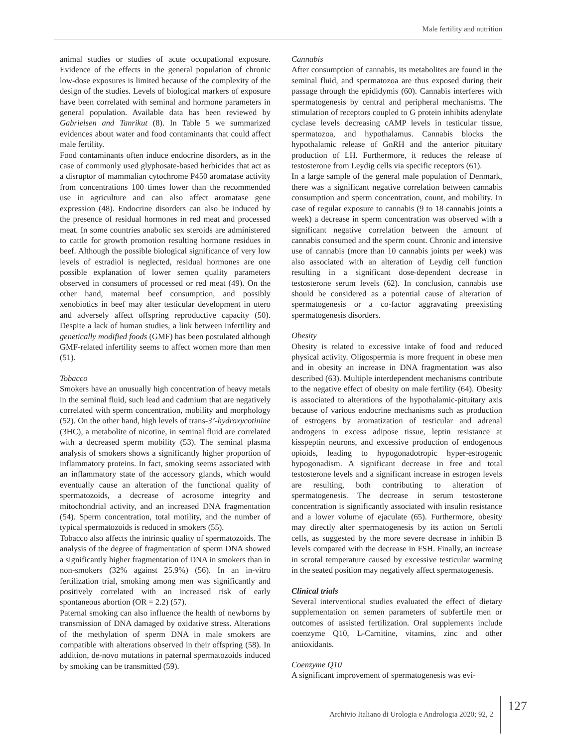Male fertility and nutrition
animal studies or studies of acute occupational exposure. Evidence of the effects in the general population of chronic low-dose exposures is limited because of the complexity of the design of the studies. Levels of biological markers of exposure have been correlated with seminal and hormone parameters in general population. Available data has been reviewed by Gabrielsen and Tanrikut (8). In Table 5 we summarized evidences about water and food contaminants that could affect male fertility.
Food contaminants often induce endocrine disorders, as in the case of commonly used glyphosate-based herbicides that act as a disruptor of mammalian cytochrome P450 aromatase activity from concentrations 100 times lower than the recommended use in agriculture and can also affect aromatase gene expression (48). Endocrine disorders can also be induced by the presence of residual hormones in red meat and processed meat. In some countries anabolic sex steroids are administered to cattle for growth promotion resulting hormone residues in beef. Although the possible biological significance of very low levels of estradiol is neglected, residual hormones are one possible explanation of lower semen quality parameters observed in consumers of processed or red meat (49). On the other hand, maternal beef consumption, and possibly xenobiotics in beef may alter testicular development in utero and adversely affect offspring reproductive capacity (50). Despite a lack of human studies, a link between infertility and genetically modified foods (GMF) has been postulated although GMF-related infertility seems to affect women more than men (51).
Tobacco
Smokers have an unusually high concentration of heavy metals in the seminal fluid, such lead and cadmium that are negatively correlated with sperm concentration, mobility and morphology (52). On the other hand, high levels of trans-3’-hydroxycotinine (3HC), a metabolite of nicotine, in seminal fluid are correlated with a decreased sperm mobility (53). The seminal plasma analysis of smokers shows a significantly higher proportion of inflammatory proteins. In fact, smoking seems associated with an inflammatory state of the accessory glands, which would eventually cause an alteration of the functional quality of spermatozoids, a decrease of acrosome integrity and mitochondrial activity, and an increased DNA fragmentation (54). Sperm concentration, total motility, and the number of typical spermatozoids is reduced in smokers (55).
Tobacco also affects the intrinsic quality of spermatozoids. The analysis of the degree of fragmentation of sperm DNA showed a significantly higher fragmentation of DNA in smokers than in non-smokers (32% against 25.9%) (56). In an in-vitro fertilization trial, smoking among men was significantly and positively correlated with an increased risk of early spontaneous abortion (OR = 2.2) (57).
Paternal smoking can also influence the health of newborns by transmission of DNA damaged by oxidative stress. Alterations of the methylation of sperm DNA in male smokers are compatible with alterations observed in their offspring (58). In addition, de-novo mutations in paternal spermatozoids induced by smoking can be transmitted (59).
Cannabis
After consumption of cannabis, its metabolites are found in the seminal fluid, and spermatozoa are thus exposed during their passage through the epididymis (60). Cannabis interferes with spermatogenesis by central and peripheral mechanisms. The stimulation of receptors coupled to G protein inhibits adenylate cyclase levels decreasing cAMP levels in testicular tissue, spermatozoa, and hypothalamus. Cannabis blocks the hypothalamic release of GnRH and the anterior pituitary production of LH. Furthermore, it reduces the release of testosterone from Leydig cells via specific receptors (61).
In a large sample of the general male population of Denmark, there was a significant negative correlation between cannabis consumption and sperm concentration, count, and mobility. In case of regular exposure to cannabis (9 to 18 cannabis joints a week) a decrease in sperm concentration was observed with a significant negative correlation between the amount of cannabis consumed and the sperm count. Chronic and intensive use of cannabis (more than 10 cannabis joints per week) was also associated with an alteration of Leydig cell function resulting in a significant dose-dependent decrease in testosterone serum levels (62). In conclusion, cannabis use should be considered as a potential cause of alteration of spermatogenesis or a co-factor aggravating preexisting spermatogenesis disorders.
Obesity
Obesity is related to excessive intake of food and reduced physical activity. Oligospermia is more frequent in obese men and in obesity an increase in DNA fragmentation was also described (63). Multiple interdependent mechanisms contribute to the negative effect of obesity on male fertility (64). Obesity is associated to alterations of the hypothalamic-pituitary axis because of various endocrine mechanisms such as production of estrogens by aromatization of testicular and adrenal androgens in excess adipose tissue, leptin resistance at kisspeptin neurons, and excessive production of endogenous opioids, leading to hypogonadotropic hyper-estrogenic hypogonadism. A significant decrease in free and total testosterone levels and a significant increase in estrogen levels are resulting, both contributing to alteration of spermatogenesis. The decrease in serum testosterone concentration is significantly associated with insulin resistance and a lower volume of ejaculate (65). Furthermore, obesity may directly alter spermatogenesis by its action on Sertoli cells, as suggested by the more severe decrease in inhibin B levels compared with the decrease in FSH. Finally, an increase in scrotal temperature caused by excessive testicular warming in the seated position may negatively affect spermatogenesis.
Clinical trials
Several interventional studies evaluated the effect of dietary supplementation on semen parameters of subfertile men or outcomes of assisted fertilization. Oral supplements include coenzyme Q10, L-Carnitine, vitamins, zinc and other antioxidants.
Coenzyme Q10
A significant improvement of spermatogenesis was evi-
Archivio Italiano di Urologia e Andrologia 2020; 92, 2 127